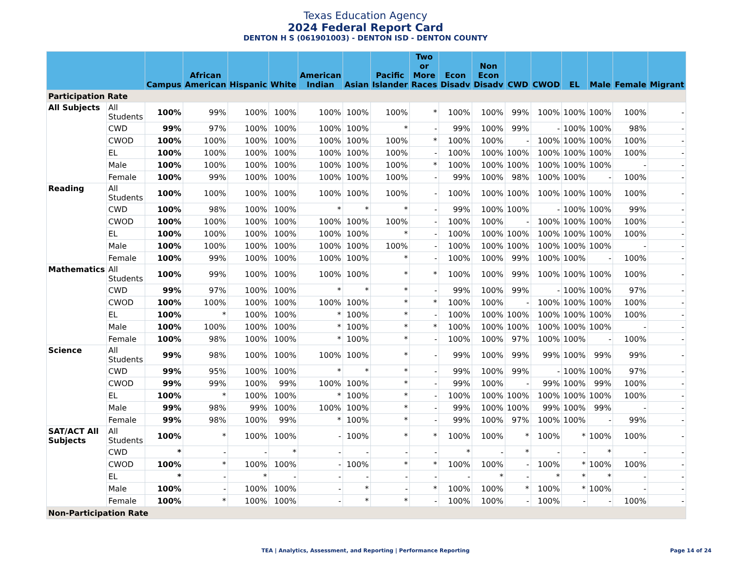Texas Education Agency
2024 Federal Report Card
DENTON H S (061901003) - DENTON ISD - DENTON COUNTY
| | | Campus | African American | Hispanic | White | American Indian | Asian | Pacific Islander | Two or More Races | Econ Disadv | Non Econ Disadv | CWD | CWOD | EL | Male | Female | Migrant |
| --- | --- | --- | --- | --- | --- | --- | --- | --- | --- | --- | --- | --- | --- | --- | --- | --- | --- |
| Participation Rate | | | | | | | | | | | | | | | | | |
| All Subjects | All Students | 100% | 99% | 100% | 100% | 100% | 100% | 100% | * | 100% | 100% | 99% | 100% | 100% | 100% | 100% | - |
| | CWD | 99% | 97% | 100% | 100% | 100% | 100% | * | - | 99% | 100% | 99% | - | 100% | 100% | 98% | - |
| | CWOD | 100% | 100% | 100% | 100% | 100% | 100% | 100% | * | 100% | 100% | - | 100% | 100% | 100% | 100% | - |
| | EL | 100% | 100% | 100% | 100% | 100% | 100% | 100% | - | 100% | 100% | 100% | 100% | 100% | 100% | 100% | - |
| | Male | 100% | 100% | 100% | 100% | 100% | 100% | 100% | * | 100% | 100% | 100% | 100% | 100% | 100% | - | - |
| | Female | 100% | 99% | 100% | 100% | 100% | 100% | 100% | - | 99% | 100% | 98% | 100% | 100% | - | 100% | - |
| Reading | All Students | 100% | 100% | 100% | 100% | 100% | 100% | 100% | - | 100% | 100% | 100% | 100% | 100% | 100% | 100% | - |
| | CWD | 100% | 98% | 100% | 100% | * | * | * | - | 99% | 100% | 100% | - | 100% | 100% | 99% | - |
| | CWOD | 100% | 100% | 100% | 100% | 100% | 100% | 100% | - | 100% | 100% | - | 100% | 100% | 100% | 100% | - |
| | EL | 100% | 100% | 100% | 100% | 100% | 100% | * | - | 100% | 100% | 100% | 100% | 100% | 100% | 100% | - |
| | Male | 100% | 100% | 100% | 100% | 100% | 100% | 100% | - | 100% | 100% | 100% | 100% | 100% | 100% | - | - |
| | Female | 100% | 99% | 100% | 100% | 100% | 100% | * | - | 100% | 100% | 99% | 100% | 100% | - | 100% | - |
| Mathematics | All Students | 100% | 99% | 100% | 100% | 100% | 100% | * | * | 100% | 100% | 99% | 100% | 100% | 100% | 100% | - |
| | CWD | 99% | 97% | 100% | 100% | * | * | * | - | 99% | 100% | 99% | - | 100% | 100% | 97% | - |
| | CWOD | 100% | 100% | 100% | 100% | 100% | 100% | * | * | 100% | 100% | - | 100% | 100% | 100% | 100% | - |
| | EL | 100% | * | 100% | 100% | * | 100% | * | - | 100% | 100% | 100% | 100% | 100% | 100% | 100% | - |
| | Male | 100% | 100% | 100% | 100% | * | 100% | * | * | 100% | 100% | 100% | 100% | 100% | 100% | - | - |
| | Female | 100% | 98% | 100% | 100% | * | 100% | * | - | 100% | 100% | 97% | 100% | 100% | - | 100% | - |
| Science | All Students | 99% | 98% | 100% | 100% | 100% | 100% | * | - | 99% | 100% | 99% | 99% | 100% | 99% | 99% | - |
| | CWD | 99% | 95% | 100% | 100% | * | * | * | - | 99% | 100% | 99% | - | 100% | 100% | 97% | - |
| | CWOD | 99% | 99% | 100% | 99% | 100% | 100% | * | - | 99% | 100% | - | 99% | 100% | 99% | 100% | - |
| | EL | 100% | * | 100% | 100% | * | 100% | * | - | 100% | 100% | 100% | 100% | 100% | 100% | 100% | - |
| | Male | 99% | 98% | 99% | 100% | 100% | 100% | * | - | 99% | 100% | 100% | 99% | 100% | 99% | - | - |
| | Female | 99% | 98% | 100% | 99% | * | 100% | * | - | 99% | 100% | 97% | 100% | 100% | - | 99% | - |
| SAT/ACT All Subjects | All Students | 100% | * | 100% | 100% | - | 100% | * | * | 100% | 100% | * | 100% | * | 100% | 100% | - |
| | CWD | * | - | - | * | - | - | - | - | * | - | * | - | - | * | - | - |
| | CWOD | 100% | * | 100% | 100% | - | 100% | * | * | 100% | 100% | - | 100% | * | 100% | 100% | - |
| | EL | * | - | * | - | - | - | - | - | - | * | - | * | * | * | - | - |
| | Male | 100% | - | 100% | 100% | - | * | - | * | 100% | 100% | * | 100% | * | 100% | - | - |
| | Female | 100% | * | 100% | 100% | - | * | * | - | 100% | 100% | - | 100% | - | - | 100% | - |
| Non-Participation Rate | | | | | | | | | | | | | | | | | |
TEA | Analytics, Assessment, and Reporting | Performance Reporting Page 14 of 24